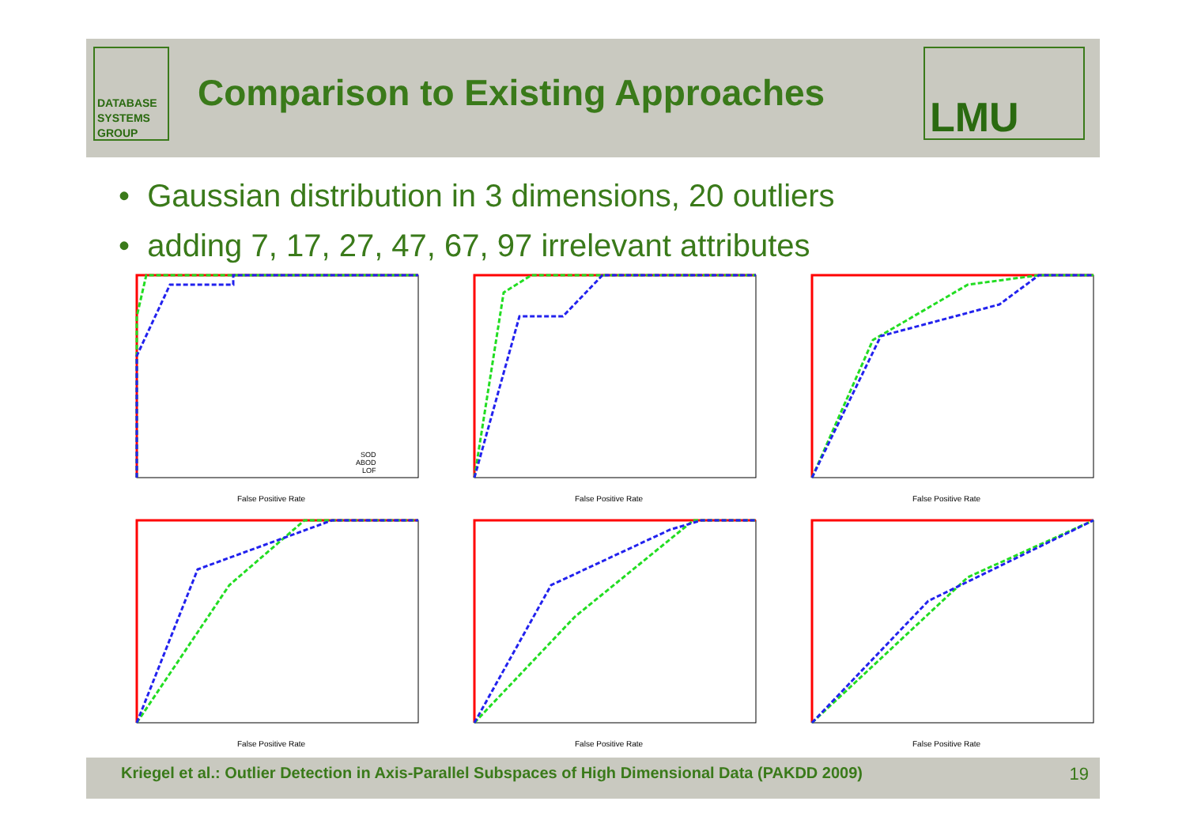DATABASE
SYSTEMS
GROUP
Comparison to Existing Approaches
LMU
• Gaussian distribution in 3 dimensions, 20 outliers
• adding 7, 17, 27, 47, 67, 97 irrelevant attributes
False Positive Rate
SOD
ABOD
LOF
False Positive Rate
False Positive Rate
False Positive Rate
False Positive Rate
False Positive Rate
Kriegel et al.: Outlier Detection in Axis-Parallel Subspaces of High Dimensional Data (PAKDD 2009) 19